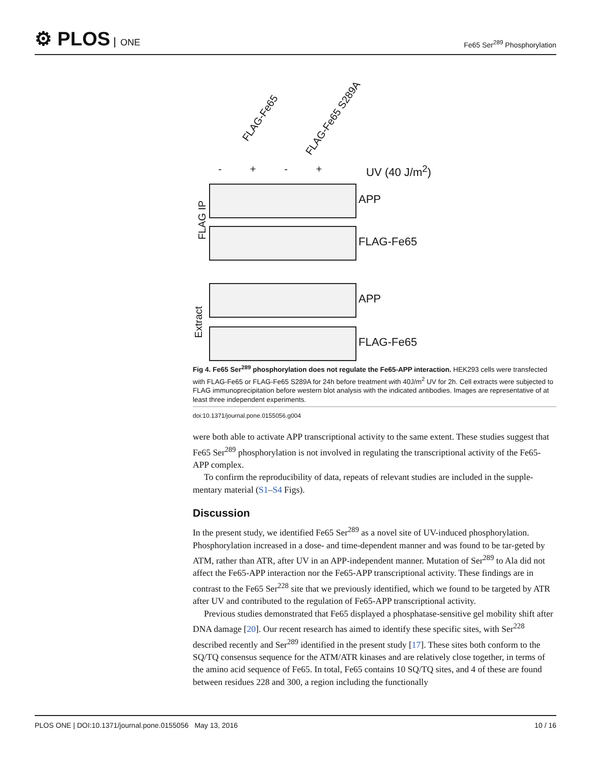⚙ PLOS ONE
Fe65 Ser<sup>289</sup> Phosphorylation
FLAG-Fe65 FLAG-Fe65 S289A
- + - + UV (40 J/m<sup>2</sup>)
APP
FLAG-Fe65
APP
FLAG-Fe65
FLAG IP
Extract
Fig 4. Fe65 Ser<sup>289</sup> phosphorylation does not regulate the Fe65-APP interaction. HEK293 cells were transfected with FLAG-Fe65 or FLAG-Fe65 S289A for 24h before treatment with 40J/m<sup>2</sup> UV for 2h. Cell extracts were subjected to FLAG immunoprecipitation before western blot analysis with the indicated antibodies. Images are representative of at least three independent experiments.
doi:10.1371/journal.pone.0155056.g004
were both able to activate APP transcriptional activity to the same extent. These studies suggest that Fe65 Ser<sup>289</sup> phosphorylation is not involved in regulating the transcriptional activity of the Fe65-APP complex.
To confirm the reproducibility of data, repeats of relevant studies are included in the supple-mentary material (S1–S4 Figs).
Discussion
In the present study, we identified Fe65 Ser<sup>289</sup> as a novel site of UV-induced phosphorylation. Phosphorylation increased in a dose- and time-dependent manner and was found to be tar-geted by ATM, rather than ATR, after UV in an APP-independent manner. Mutation of Ser<sup>289</sup> to Ala did not affect the Fe65-APP interaction nor the Fe65-APP transcriptional activity. These findings are in contrast to the Fe65 Ser<sup>228</sup> site that we previously identified, which we found to be targeted by ATR after UV and contributed to the regulation of Fe65-APP transcriptional activity.
Previous studies demonstrated that Fe65 displayed a phosphatase-sensitive gel mobility shift after DNA damage [20]. Our recent research has aimed to identify these specific sites, with Ser<sup>228</sup> described recently and Ser<sup>289</sup> identified in the present study [17]. These sites both conform to the SQ/TQ consensus sequence for the ATM/ATR kinases and are relatively close together, in terms of the amino acid sequence of Fe65. In total, Fe65 contains 10 SQ/TQ sites, and 4 of these are found between residues 228 and 300, a region including the functionally
PLOS ONE | DOI:10.1371/journal.pone.0155056 May 13, 2016 10 / 16